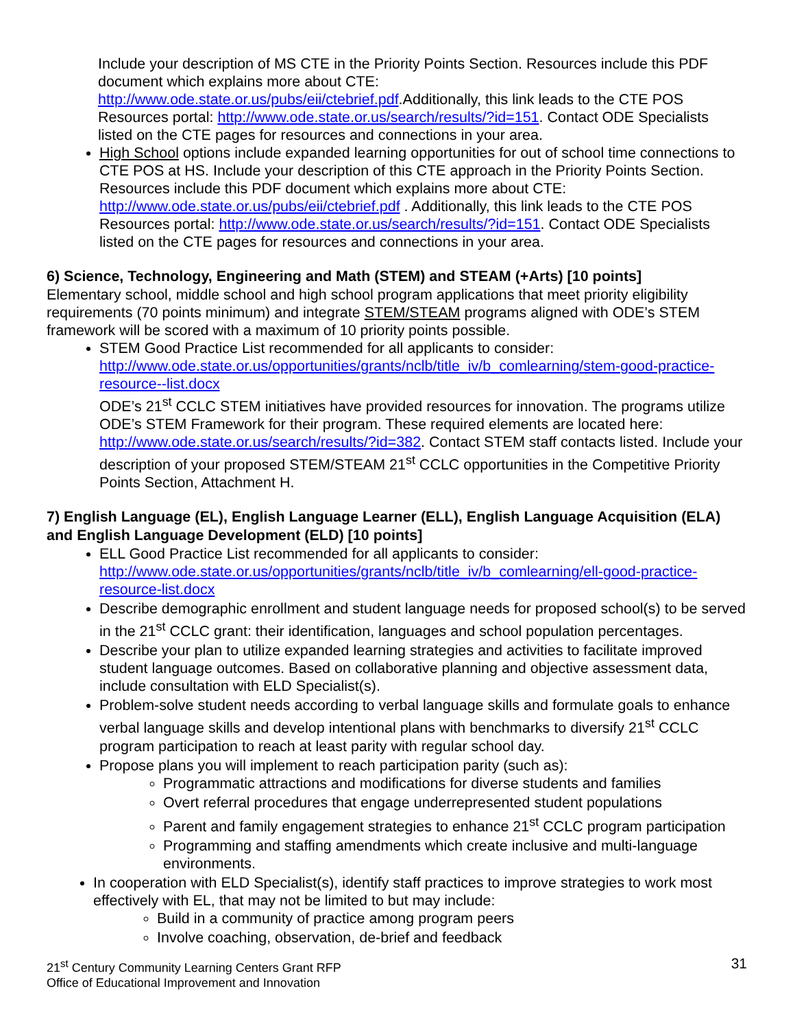Include your description of MS CTE in the Priority Points Section. Resources include this PDF document which explains more about CTE: http://www.ode.state.or.us/pubs/eii/ctebrief.pdf.Additionally, this link leads to the CTE POS Resources portal: http://www.ode.state.or.us/search/results/?id=151. Contact ODE Specialists listed on the CTE pages for resources and connections in your area.
High School options include expanded learning opportunities for out of school time connections to CTE POS at HS. Include your description of this CTE approach in the Priority Points Section. Resources include this PDF document which explains more about CTE: http://www.ode.state.or.us/pubs/eii/ctebrief.pdf . Additionally, this link leads to the CTE POS Resources portal: http://www.ode.state.or.us/search/results/?id=151. Contact ODE Specialists listed on the CTE pages for resources and connections in your area.
6) Science, Technology, Engineering and Math (STEM) and STEAM (+Arts) [10 points]
Elementary school, middle school and high school program applications that meet priority eligibility requirements (70 points minimum) and integrate STEM/STEAM programs aligned with ODE’s STEM framework will be scored with a maximum of 10 priority points possible.
STEM Good Practice List recommended for all applicants to consider: http://www.ode.state.or.us/opportunities/grants/nclb/title_iv/b_comlearning/stem-good-practice-resource--list.docx
ODE’s 21<sup>st</sup> CCLC STEM initiatives have provided resources for innovation. The programs utilize ODE’s STEM Framework for their program. These required elements are located here: http://www.ode.state.or.us/search/results/?id=382. Contact STEM staff contacts listed. Include your description of your proposed STEM/STEAM 21<sup>st</sup> CCLC opportunities in the Competitive Priority Points Section, Attachment H.
7) English Language (EL), English Language Learner (ELL), English Language Acquisition (ELA) and English Language Development (ELD) [10 points]
ELL Good Practice List recommended for all applicants to consider: http://www.ode.state.or.us/opportunities/grants/nclb/title_iv/b_comlearning/ell-good-practice-resource-list.docx
Describe demographic enrollment and student language needs for proposed school(s) to be served in the 21<sup>st</sup> CCLC grant: their identification, languages and school population percentages.
Describe your plan to utilize expanded learning strategies and activities to facilitate improved student language outcomes. Based on collaborative planning and objective assessment data, include consultation with ELD Specialist(s).
Problem-solve student needs according to verbal language skills and formulate goals to enhance verbal language skills and develop intentional plans with benchmarks to diversify 21<sup>st</sup> CCLC program participation to reach at least parity with regular school day.
Propose plans you will implement to reach participation parity (such as):
Programmatic attractions and modifications for diverse students and families
Overt referral procedures that engage underrepresented student populations
Parent and family engagement strategies to enhance 21<sup>st</sup> CCLC program participation
Programming and staffing amendments which create inclusive and multi-language environments.
In cooperation with ELD Specialist(s), identify staff practices to improve strategies to work most effectively with EL, that may not be limited to but may include:
Build in a community of practice among program peers
Involve coaching, observation, de-brief and feedback
21<sup>st</sup> Century Community Learning Centers Grant RFP
Office of Educational Improvement and Innovation
31